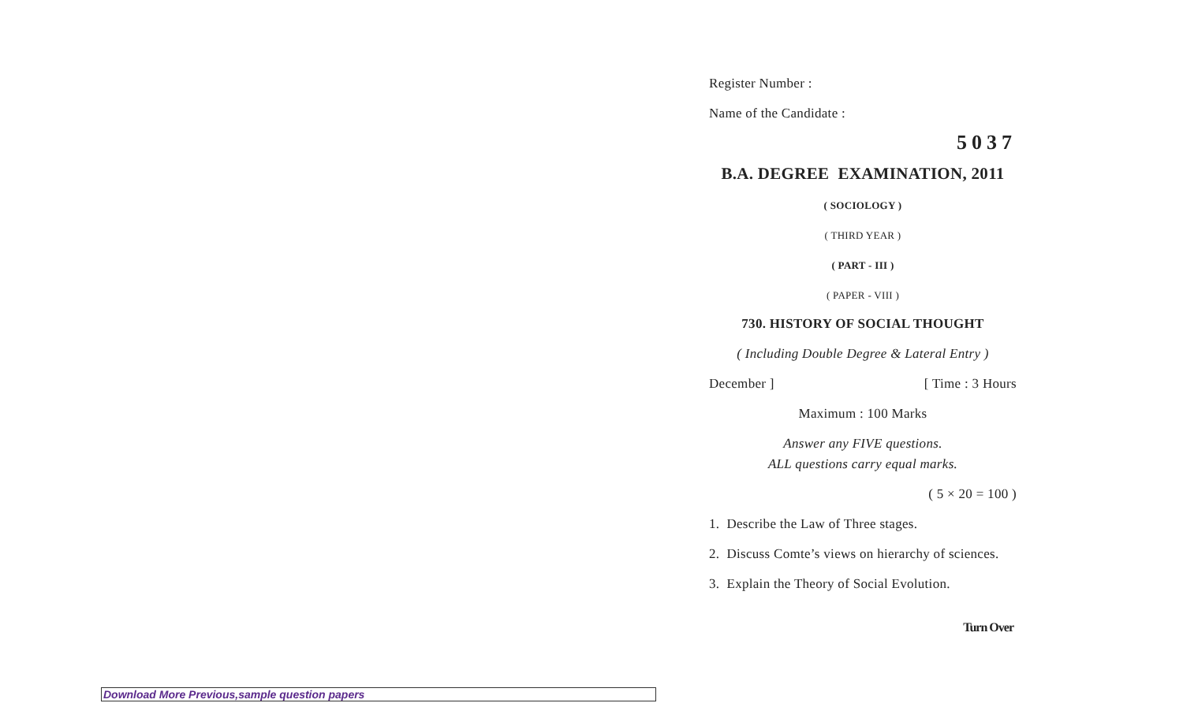Register Number :
Name of the Candidate :
5037
B.A. DEGREE EXAMINATION, 2011
( SOCIOLOGY )
( THIRD YEAR )
( PART - III )
( PAPER - VIII )
730. HISTORY OF SOCIAL THOUGHT
( Including Double Degree & Lateral Entry )
December ] [ Time : 3 Hours
Maximum : 100 Marks
Answer any FIVE questions.
ALL questions carry equal marks.
( 5 × 20 = 100 )
1. Describe the Law of Three stages.
2. Discuss Comte’s views on hierarchy of sciences.
3. Explain the Theory of Social Evolution.
Turn Over
Download More Previous,sample question papers